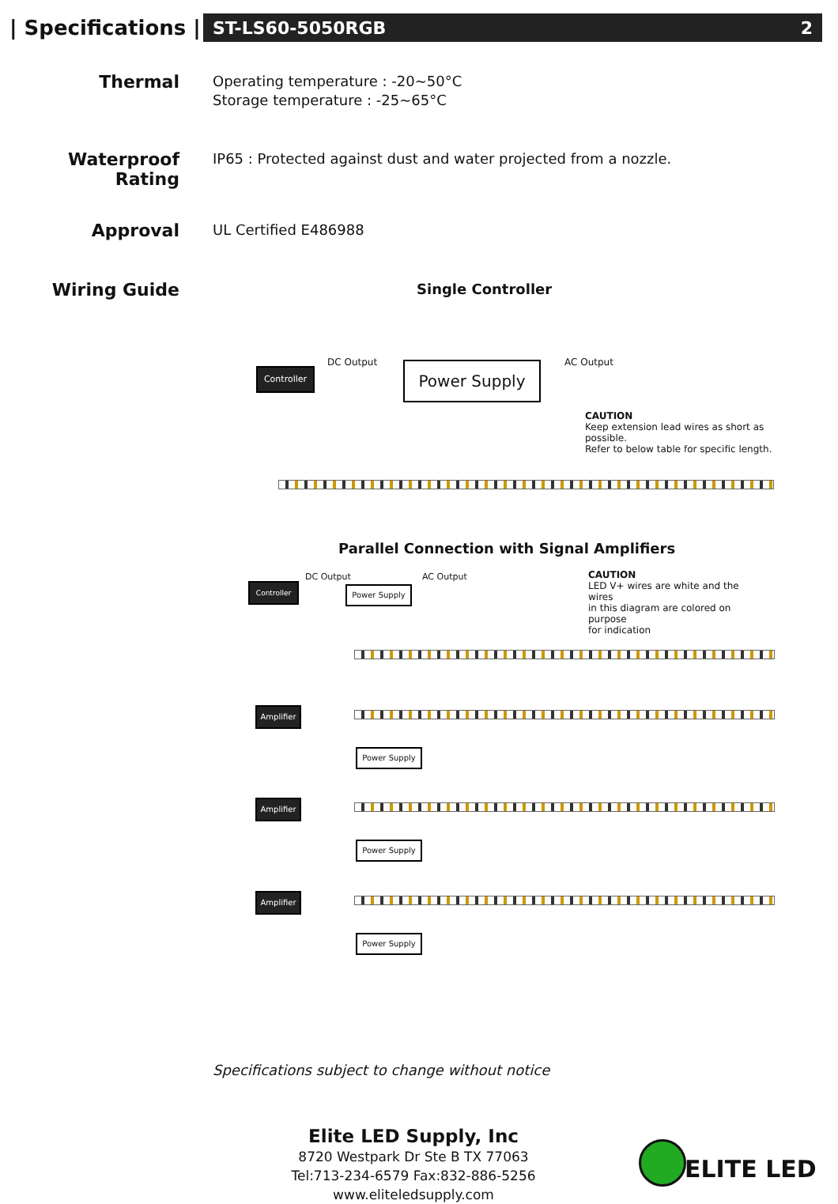| Specifications |
ST-LS60-5050RGB 2
Thermal
Operating temperature : -20~50°C
Storage temperature : -25~65°C
Waterproof
Rating
IP65 : Protected against dust and water projected from a nozzle.
Approval
UL Certified E486988
Wiring Guide
Single Controller
Controller
DC Output Power Supply AC Output
CAUTION
Keep extension lead wires as short as possible.
Refer to below table for specific length.
Parallel Connection with Signal Amplifiers
Controller
DC Output
Power Supply
AC Output
CAUTION
LED V+ wires are white and the wires
in this diagram are colored on purpose
for indication
Amplifier
Power Supply
Amplifier
Power Supply
Amplifier
Power Supply
Specifications subject to change without notice
Elite LED Supply, Inc
8720 Westpark Dr Ste B TX 77063
Tel:713-234-6579 Fax:832-886-5256 www.eliteledsupply.com
ELITE LED